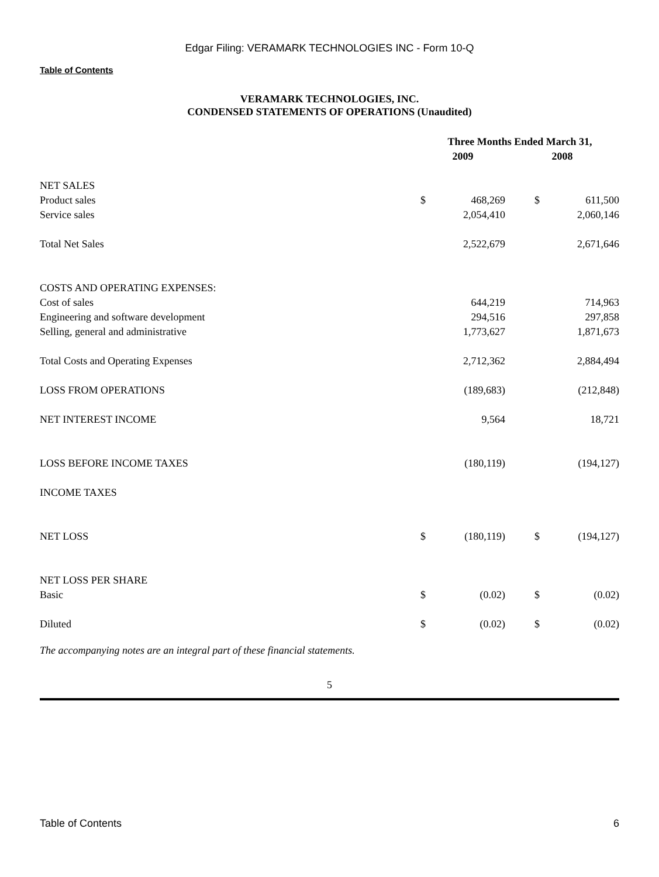Edgar Filing: VERAMARK TECHNOLOGIES INC - Form 10-Q
Table of Contents
VERAMARK TECHNOLOGIES, INC.
CONDENSED STATEMENTS OF OPERATIONS (Unaudited)
| | Three Months Ended March 31, | | | |
| --- | --- | --- | --- | --- |
| | 2009 | | 2008 | |
| NET SALES | | | | |
| Product sales | $ | 468,269 | $ | 611,500 |
| Service sales | | 2,054,410 | | 2,060,146 |
| Total Net Sales | | 2,522,679 | | 2,671,646 |
| COSTS AND OPERATING EXPENSES: | | | | |
| Cost of sales | | 644,219 | | 714,963 |
| Engineering and software development | | 294,516 | | 297,858 |
| Selling, general and administrative | | 1,773,627 | | 1,871,673 |
| Total Costs and Operating Expenses | | 2,712,362 | | 2,884,494 |
| LOSS FROM OPERATIONS | | (189,683) | | (212,848) |
| NET INTEREST INCOME | | 9,564 | | 18,721 |
| LOSS BEFORE INCOME TAXES | | (180,119) | | (194,127) |
| INCOME TAXES | | | | |
| NET LOSS | $ | (180,119) | $ | (194,127) |
| NET LOSS PER SHARE | | | | |
| Basic | $ | (0.02) | $ | (0.02) |
| Diluted | $ | (0.02) | $ | (0.02) |
The accompanying notes are an integral part of these financial statements.
5
Table of Contents 6